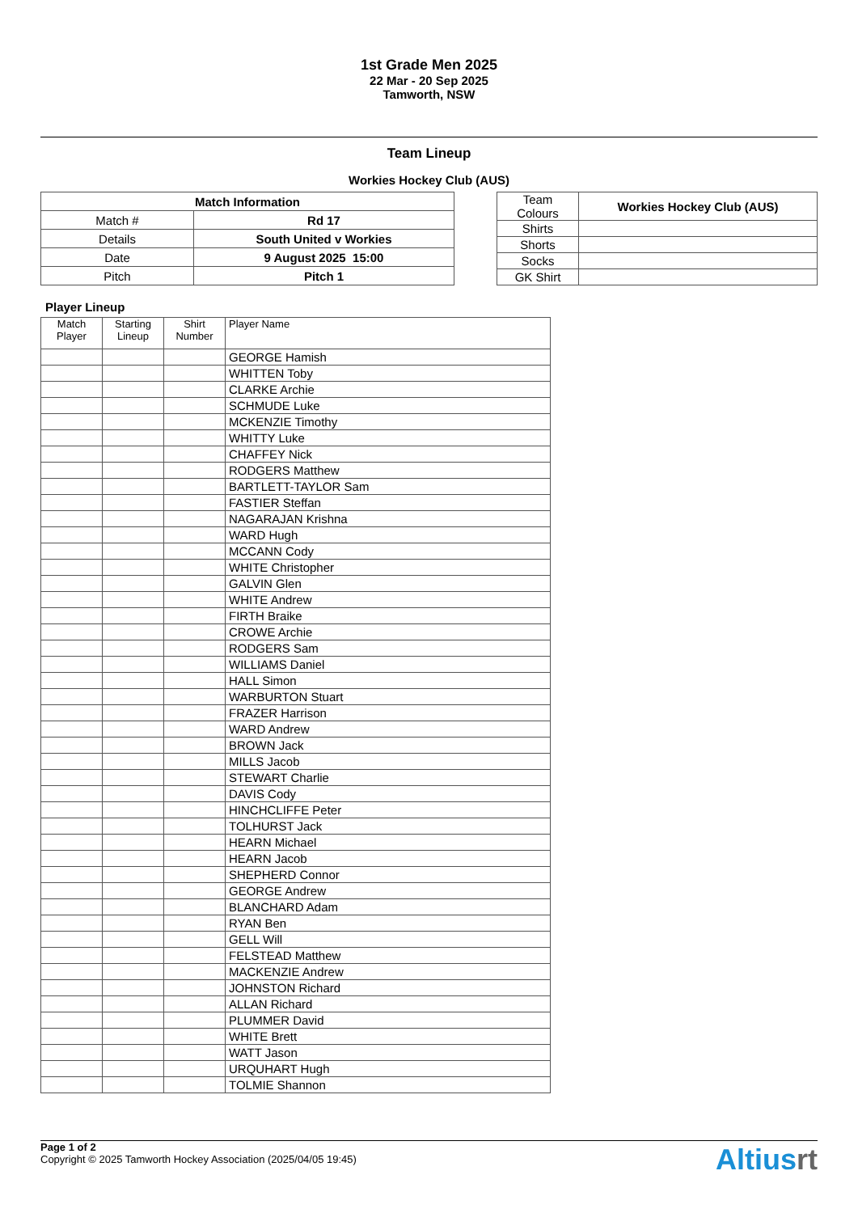1st Grade Men 2025
22 Mar - 20 Sep 2025
Tamworth, NSW
Team Lineup
Workies Hockey Club (AUS)
| Match Information | |
| --- | --- |
| Match # | Rd 17 |
| Details | South United v Workies |
| Date | 9 August 2025 15:00 |
| Pitch | Pitch 1 |
| Team Colours | Workies Hockey Club (AUS) |
| Shirts | |
| Shorts | |
| Socks | |
| GK Shirt | |
Player Lineup
| Match Player | Starting Lineup | Shirt Number | Player Name |
| --- | --- | --- | --- |
| | | | GEORGE Hamish |
| | | | WHITTEN Toby |
| | | | CLARKE Archie |
| | | | SCHMUDE Luke |
| | | | MCKENZIE Timothy |
| | | | WHITTY Luke |
| | | | CHAFFEY Nick |
| | | | RODGERS Matthew |
| | | | BARTLETT-TAYLOR Sam |
| | | | FASTIER Steffan |
| | | | NAGARAJAN Krishna |
| | | | WARD Hugh |
| | | | MCCANN Cody |
| | | | WHITE Christopher |
| | | | GALVIN Glen |
| | | | WHITE Andrew |
| | | | FIRTH Braike |
| | | | CROWE Archie |
| | | | RODGERS Sam |
| | | | WILLIAMS Daniel |
| | | | HALL Simon |
| | | | WARBURTON Stuart |
| | | | FRAZER Harrison |
| | | | WARD Andrew |
| | | | BROWN Jack |
| | | | MILLS Jacob |
| | | | STEWART Charlie |
| | | | DAVIS Cody |
| | | | HINCHCLIFFE Peter |
| | | | TOLHURST Jack |
| | | | HEARN Michael |
| | | | HEARN Jacob |
| | | | SHEPHERD Connor |
| | | | GEORGE Andrew |
| | | | BLANCHARD Adam |
| | | | RYAN Ben |
| | | | GELL Will |
| | | | FELSTEAD Matthew |
| | | | MACKENZIE Andrew |
| | | | JOHNSTON Richard |
| | | | ALLAN Richard |
| | | | PLUMMER David |
| | | | WHITE Brett |
| | | | WATT Jason |
| | | | URQUHART Hugh |
| | | | TOLMIE Shannon |
Page 1 of 2
Copyright © 2025 Tamworth Hockey Association (2025/04/05 19:45)
Altiusrt